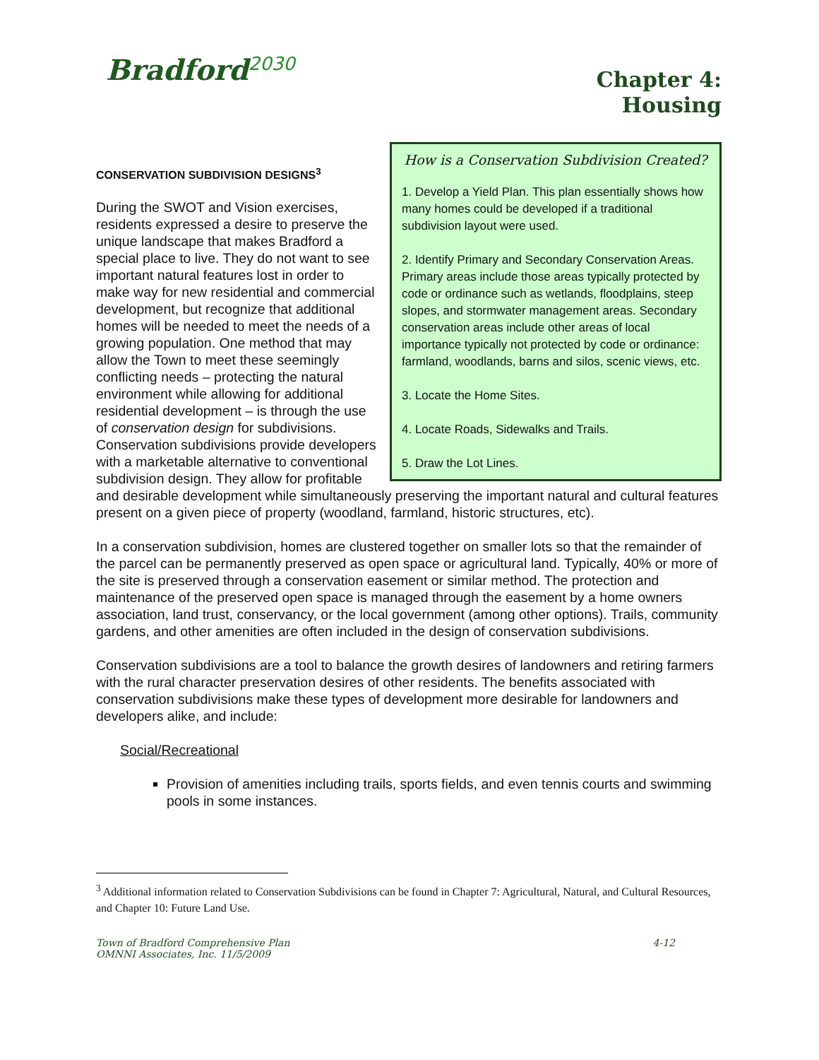Bradford<sup>2030</sup>
Chapter 4:
Housing
How is a Conservation Subdivision Created?
1. Develop a Yield Plan. This plan essentially shows how many homes could be developed if a traditional subdivision layout were used.
2. Identify Primary and Secondary Conservation Areas. Primary areas include those areas typically protected by code or ordinance such as wetlands, floodplains, steep slopes, and stormwater management areas. Secondary conservation areas include other areas of local importance typically not protected by code or ordinance: farmland, woodlands, barns and silos, scenic views, etc.
3. Locate the Home Sites.
4. Locate Roads, Sidewalks and Trails.
5. Draw the Lot Lines.
CONSERVATION SUBDIVISION DESIGNS<sup>3</sup>
During the SWOT and Vision exercises, residents expressed a desire to preserve the unique landscape that makes Bradford a special place to live. They do not want to see important natural features lost in order to make way for new residential and commercial development, but recognize that additional homes will be needed to meet the needs of a growing population. One method that may allow the Town to meet these seemingly conflicting needs – protecting the natural environment while allowing for additional residential development – is through the use of conservation design for subdivisions. Conservation subdivisions provide developers with a marketable alternative to conventional subdivision design. They allow for profitable and desirable development while simultaneously preserving the important natural and cultural features present on a given piece of property (woodland, farmland, historic structures, etc).
In a conservation subdivision, homes are clustered together on smaller lots so that the remainder of the parcel can be permanently preserved as open space or agricultural land. Typically, 40% or more of the site is preserved through a conservation easement or similar method. The protection and maintenance of the preserved open space is managed through the easement by a home owners association, land trust, conservancy, or the local government (among other options). Trails, community gardens, and other amenities are often included in the design of conservation subdivisions.
Conservation subdivisions are a tool to balance the growth desires of landowners and retiring farmers with the rural character preservation desires of other residents. The benefits associated with conservation subdivisions make these types of development more desirable for landowners and developers alike, and include:
Social/Recreational
Provision of amenities including trails, sports fields, and even tennis courts and swimming pools in some instances.
<sup>3</sup> Additional information related to Conservation Subdivisions can be found in Chapter 7: Agricultural, Natural, and Cultural Resources, and Chapter 10: Future Land Use.
Town of Bradford Comprehensive Plan
OMNNI Associates, Inc. 11/5/2009
4-12